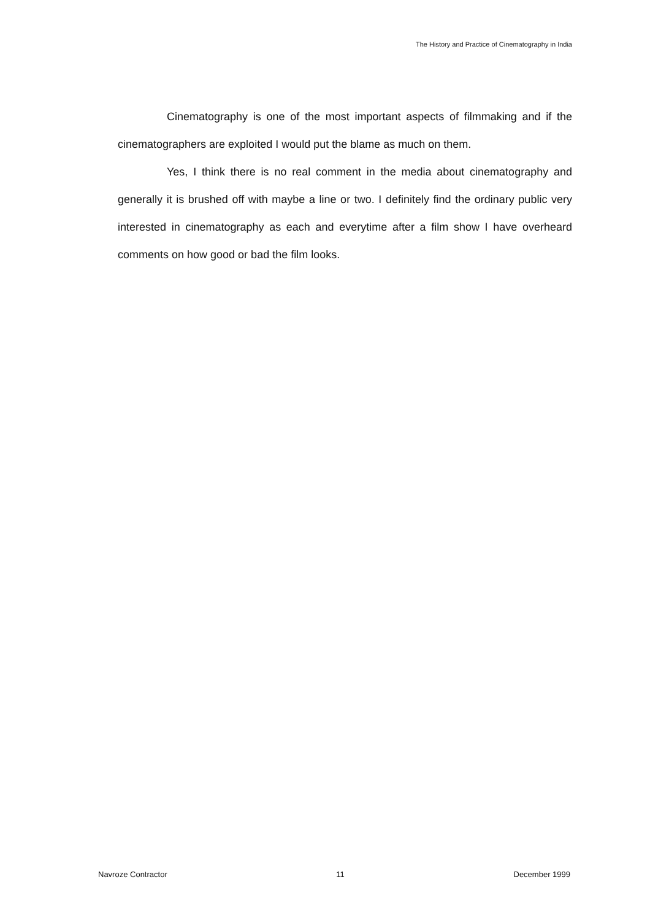The History and Practice of Cinematography in India
Cinematography is one of the most important aspects of filmmaking and if the cinematographers are exploited I would put the blame as much on them.
Yes, I think there is no real comment in the media about cinematography and generally it is brushed off with maybe a line or two. I definitely find the ordinary public very interested in cinematography as each and everytime after a film show I have overheard comments on how good or bad the film looks.
Navroze Contractor 11 December 1999